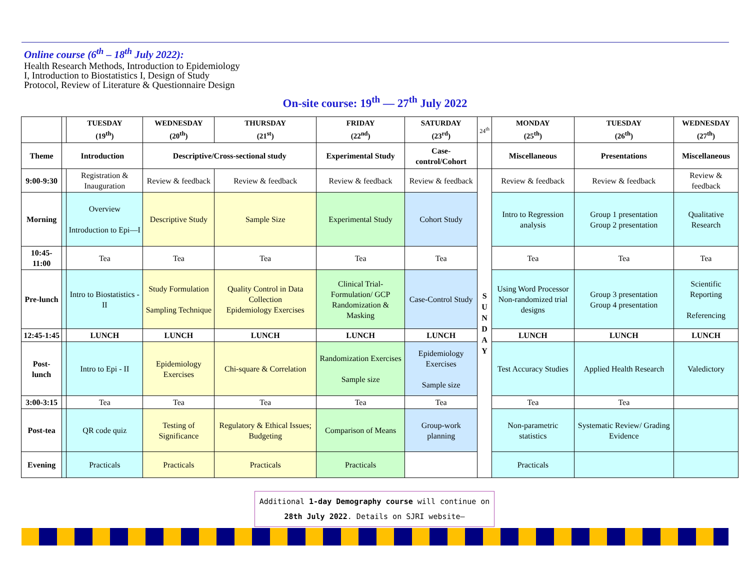Online course (6<sup>th</sup> – 18<sup>th</sup> July 2022):
Health Research Methods, Introduction to Epidemiology I, Introduction to Biostatistics I, Design of Study Protocol, Review of Literature & Questionnaire Design
On-site course: 19<sup>th</sup> — 27<sup>th</sup> July 2022
| | | TUESDAY (19<sup>th</sup>) | WEDNESDAY (20<sup>th</sup>) | THURSDAY (21<sup>st</sup>) | FRIDAY (22<sup>nd</sup>) | SATURDAY (23<sup>rd</sup>) | 24<sup>th</sup> | MONDAY (25<sup>th</sup>) | TUESDAY (26<sup>th</sup>) | WEDNESDAY (27<sup>th</sup>) |
| Theme | Introduction | | Descriptive/Cross-sectional study | | Experimental Study | Case-control/Cohort | | Miscellaneous | Presentations | Miscellaneous |
| 9:00-9:30 | | Registration & Inauguration | Review & feedback | Review & feedback | Review & feedback | Review & feedback | S U N D A Y | Review & feedback | Review & feedback | Review & feedback |
| Morning | | Overview Introduction to Epi—I | Descriptive Study | Sample Size | Experimental Study | Cohort Study | | Intro to Regression analysis | Group 1 presentation Group 2 presentation | Qualitative Research |
| 10:45-11:00 | | Tea | Tea | Tea | Tea | Tea | | Tea | Tea | Tea |
| Pre-lunch | | Intro to Biostatistics - II | Study Formulation Sampling Technique | Quality Control in Data Collection Epidemiology Exercises | Clinical Trial-Formulation/ GCP Randomization & Masking | Case-Control Study | | Using Word Processor Non-randomized trial designs | Group 3 presentation Group 4 presentation | Scientific Reporting Referencing |
| 12:45-1:45 | | LUNCH | LUNCH | LUNCH | LUNCH | LUNCH | | LUNCH | LUNCH | LUNCH |
| Post-lunch | | Intro to Epi - II | Epidemiology Exercises | Chi-square & Correlation | Randomization Exercises Sample size | Epidemiology Exercises Sample size | | Test Accuracy Studies | Applied Health Research | Valedictory |
| 3:00-3:15 | | Tea | Tea | Tea | Tea | Tea | | Tea | Tea | |
| Post-tea | | QR code quiz | Testing of Significance | Regulatory & Ethical Issues; Budgeting | Comparison of Means | Group-work planning | | Non-parametric statistics | Systematic Review/ Grading Evidence | |
| Evening | | Practicals | Practicals | Practicals | Practicals | | | Practicals | | |
Additional 1-day Demography course will continue on
28th July 2022. Details on SJRI website—www.sjri.res.in